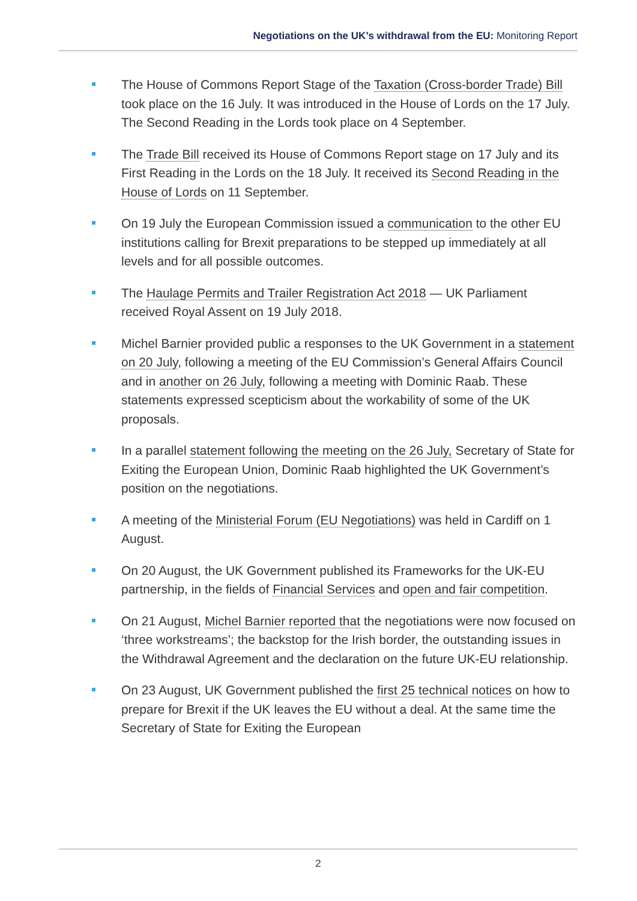Negotiations on the UK’s withdrawal from the EU: Monitoring Report
The House of Commons Report Stage of the Taxation (Cross-border Trade) Bill took place on the 16 July. It was introduced in the House of Lords on the 17 July. The Second Reading in the Lords took place on 4 September.
The Trade Bill received its House of Commons Report stage on 17 July and its First Reading in the Lords on the 18 July. It received its Second Reading in the House of Lords on 11 September.
On 19 July the European Commission issued a communication to the other EU institutions calling for Brexit preparations to be stepped up immediately at all levels and for all possible outcomes.
The Haulage Permits and Trailer Registration Act 2018 — UK Parliament received Royal Assent on 19 July 2018.
Michel Barnier provided public a responses to the UK Government in a statement on 20 July, following a meeting of the EU Commission’s General Affairs Council and in another on 26 July, following a meeting with Dominic Raab. These statements expressed scepticism about the workability of some of the UK proposals.
In a parallel statement following the meeting on the 26 July, Secretary of State for Exiting the European Union, Dominic Raab highlighted the UK Government’s position on the negotiations.
A meeting of the Ministerial Forum (EU Negotiations) was held in Cardiff on 1 August.
On 20 August, the UK Government published its Frameworks for the UK-EU partnership, in the fields of Financial Services and open and fair competition.
On 21 August, Michel Barnier reported that the negotiations were now focused on ‘three workstreams’; the backstop for the Irish border, the outstanding issues in the Withdrawal Agreement and the declaration on the future UK-EU relationship.
On 23 August, UK Government published the first 25 technical notices on how to prepare for Brexit if the UK leaves the EU without a deal. At the same time the Secretary of State for Exiting the European
2